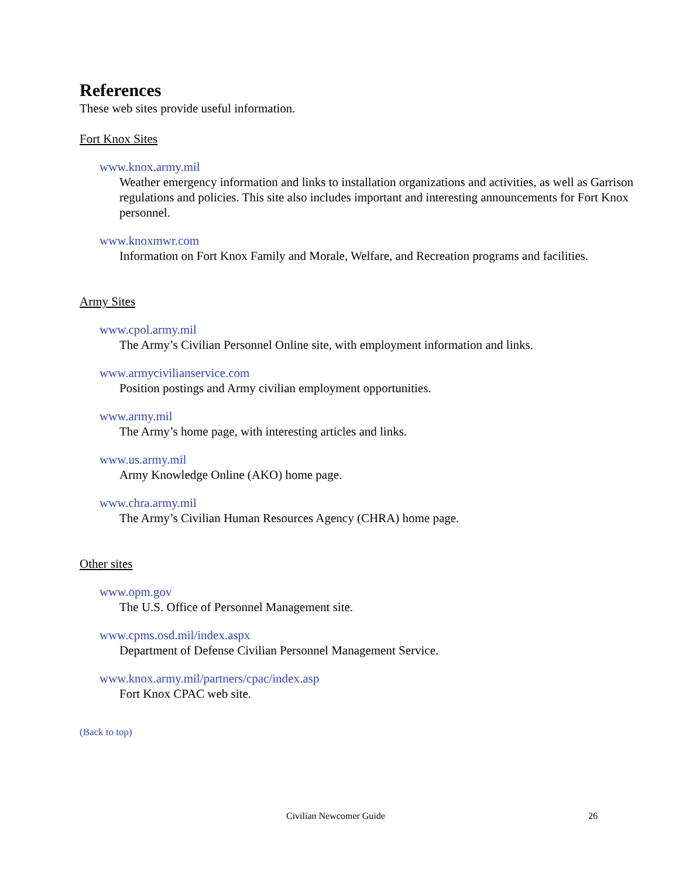References
These web sites provide useful information.
Fort Knox Sites
www.knox.army.mil
Weather emergency information and links to installation organizations and activities, as well as Garrison regulations and policies. This site also includes important and interesting announcements for Fort Knox personnel.
www.knoxmwr.com
Information on Fort Knox Family and Morale, Welfare, and Recreation programs and facilities.
Army Sites
www.cpol.army.mil
The Army’s Civilian Personnel Online site, with employment information and links.
www.armycivilianservice.com
Position postings and Army civilian employment opportunities.
www.army.mil
The Army’s home page, with interesting articles and links.
www.us.army.mil
Army Knowledge Online (AKO) home page.
www.chra.army.mil
The Army’s Civilian Human Resources Agency (CHRA) home page.
Other sites
www.opm.gov
The U.S. Office of Personnel Management site.
www.cpms.osd.mil/index.aspx
Department of Defense Civilian Personnel Management Service.
www.knox.army.mil/partners/cpac/index.asp
Fort Knox CPAC web site.
(Back to top)
Civilian Newcomer Guide 26